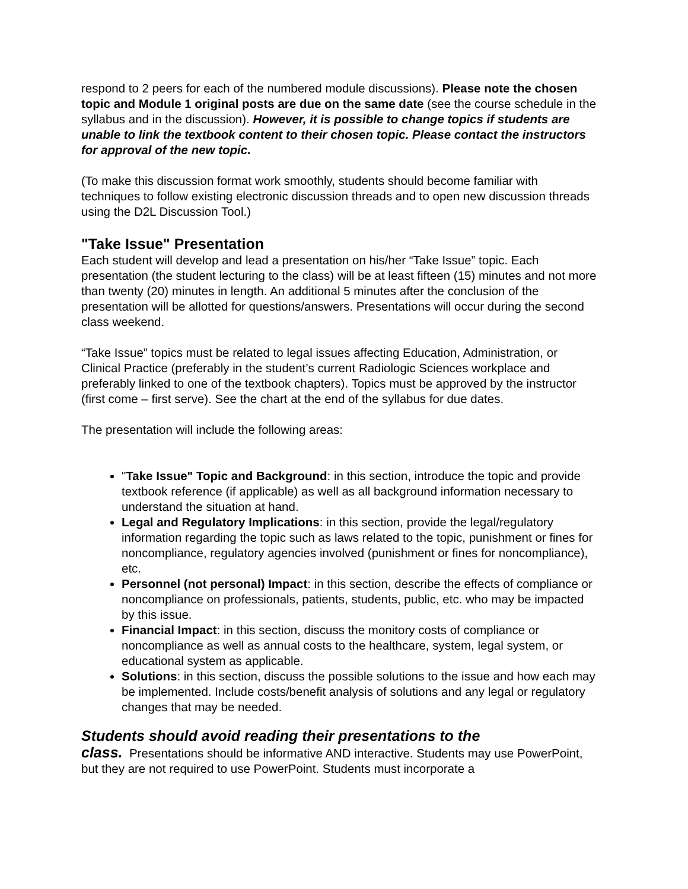respond to 2 peers for each of the numbered module discussions). Please note the chosen topic and Module 1 original posts are due on the same date (see the course schedule in the syllabus and in the discussion). However, it is possible to change topics if students are unable to link the textbook content to their chosen topic. Please contact the instructors for approval of the new topic.
(To make this discussion format work smoothly, students should become familiar with techniques to follow existing electronic discussion threads and to open new discussion threads using the D2L Discussion Tool.)
"Take Issue" Presentation
Each student will develop and lead a presentation on his/her “Take Issue” topic. Each presentation (the student lecturing to the class) will be at least fifteen (15) minutes and not more than twenty (20) minutes in length. An additional 5 minutes after the conclusion of the presentation will be allotted for questions/answers. Presentations will occur during the second class weekend.
“Take Issue” topics must be related to legal issues affecting Education, Administration, or Clinical Practice (preferably in the student’s current Radiologic Sciences workplace and preferably linked to one of the textbook chapters). Topics must be approved by the instructor (first come – first serve). See the chart at the end of the syllabus for due dates.
The presentation will include the following areas:
"Take Issue" Topic and Background: in this section, introduce the topic and provide textbook reference (if applicable) as well as all background information necessary to understand the situation at hand.
Legal and Regulatory Implications: in this section, provide the legal/regulatory information regarding the topic such as laws related to the topic, punishment or fines for noncompliance, regulatory agencies involved (punishment or fines for noncompliance), etc.
Personnel (not personal) Impact: in this section, describe the effects of compliance or noncompliance on professionals, patients, students, public, etc. who may be impacted by this issue.
Financial Impact: in this section, discuss the monitory costs of compliance or noncompliance as well as annual costs to the healthcare, system, legal system, or educational system as applicable.
Solutions: in this section, discuss the possible solutions to the issue and how each may be implemented. Include costs/benefit analysis of solutions and any legal or regulatory changes that may be needed.
Students should avoid reading their presentations to the
class. Presentations should be informative AND interactive. Students may use PowerPoint, but they are not required to use PowerPoint. Students must incorporate a